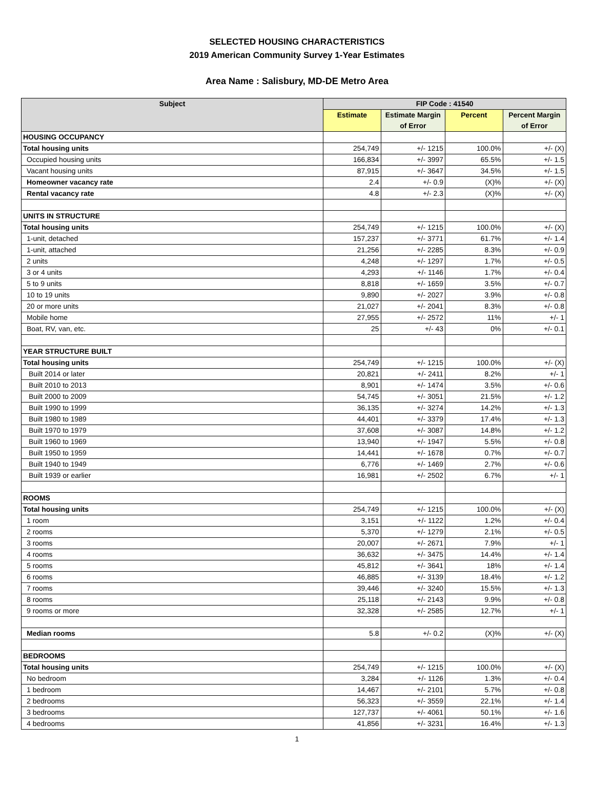SELECTED HOUSING CHARACTERISTICS
2019 American Community Survey 1-Year Estimates
Area Name : Salisbury, MD-DE Metro Area
| Subject | FIP Code : 41540 | | | |
| --- | --- | --- | --- | --- |
| | Estimate | Estimate Margin of Error | Percent | Percent Margin of Error |
| HOUSING OCCUPANCY | | | | |
| Total housing units | 254,749 | +/- 1215 | 100.0% | +/- (X) |
| Occupied housing units | 166,834 | +/- 3997 | 65.5% | +/- 1.5 |
| Vacant housing units | 87,915 | +/- 3647 | 34.5% | +/- 1.5 |
| Homeowner vacancy rate | 2.4 | +/- 0.9 | (X)% | +/- (X) |
| Rental vacancy rate | 4.8 | +/- 2.3 | (X)% | +/- (X) |
| UNITS IN STRUCTURE | | | | |
| Total housing units | 254,749 | +/- 1215 | 100.0% | +/- (X) |
| 1-unit, detached | 157,237 | +/- 3771 | 61.7% | +/- 1.4 |
| 1-unit, attached | 21,256 | +/- 2285 | 8.3% | +/- 0.9 |
| 2 units | 4,248 | +/- 1297 | 1.7% | +/- 0.5 |
| 3 or 4 units | 4,293 | +/- 1146 | 1.7% | +/- 0.4 |
| 5 to 9 units | 8,818 | +/- 1659 | 3.5% | +/- 0.7 |
| 10 to 19 units | 9,890 | +/- 2027 | 3.9% | +/- 0.8 |
| 20 or more units | 21,027 | +/- 2041 | 8.3% | +/- 0.8 |
| Mobile home | 27,955 | +/- 2572 | 11% | +/- 1 |
| Boat, RV, van, etc. | 25 | +/- 43 | 0% | +/- 0.1 |
| YEAR STRUCTURE BUILT | | | | |
| Total housing units | 254,749 | +/- 1215 | 100.0% | +/- (X) |
| Built 2014 or later | 20,821 | +/- 2411 | 8.2% | +/- 1 |
| Built 2010 to 2013 | 8,901 | +/- 1474 | 3.5% | +/- 0.6 |
| Built 2000 to 2009 | 54,745 | +/- 3051 | 21.5% | +/- 1.2 |
| Built 1990 to 1999 | 36,135 | +/- 3274 | 14.2% | +/- 1.3 |
| Built 1980 to 1989 | 44,401 | +/- 3379 | 17.4% | +/- 1.3 |
| Built 1970 to 1979 | 37,608 | +/- 3087 | 14.8% | +/- 1.2 |
| Built 1960 to 1969 | 13,940 | +/- 1947 | 5.5% | +/- 0.8 |
| Built 1950 to 1959 | 14,441 | +/- 1678 | 0.7% | +/- 0.7 |
| Built 1940 to 1949 | 6,776 | +/- 1469 | 2.7% | +/- 0.6 |
| Built 1939 or earlier | 16,981 | +/- 2502 | 6.7% | +/- 1 |
| ROOMS | | | | |
| Total housing units | 254,749 | +/- 1215 | 100.0% | +/- (X) |
| 1 room | 3,151 | +/- 1122 | 1.2% | +/- 0.4 |
| 2 rooms | 5,370 | +/- 1279 | 2.1% | +/- 0.5 |
| 3 rooms | 20,007 | +/- 2671 | 7.9% | +/- 1 |
| 4 rooms | 36,632 | +/- 3475 | 14.4% | +/- 1.4 |
| 5 rooms | 45,812 | +/- 3641 | 18% | +/- 1.4 |
| 6 rooms | 46,885 | +/- 3139 | 18.4% | +/- 1.2 |
| 7 rooms | 39,446 | +/- 3240 | 15.5% | +/- 1.3 |
| 8 rooms | 25,118 | +/- 2143 | 9.9% | +/- 0.8 |
| 9 rooms or more | 32,328 | +/- 2585 | 12.7% | +/- 1 |
| Median rooms | 5.8 | +/- 0.2 | (X)% | +/- (X) |
| BEDROOMS | | | | |
| Total housing units | 254,749 | +/- 1215 | 100.0% | +/- (X) |
| No bedroom | 3,284 | +/- 1126 | 1.3% | +/- 0.4 |
| 1 bedroom | 14,467 | +/- 2101 | 5.7% | +/- 0.8 |
| 2 bedrooms | 56,323 | +/- 3559 | 22.1% | +/- 1.4 |
| 3 bedrooms | 127,737 | +/- 4061 | 50.1% | +/- 1.6 |
| 4 bedrooms | 41,856 | +/- 3231 | 16.4% | +/- 1.3 |
1